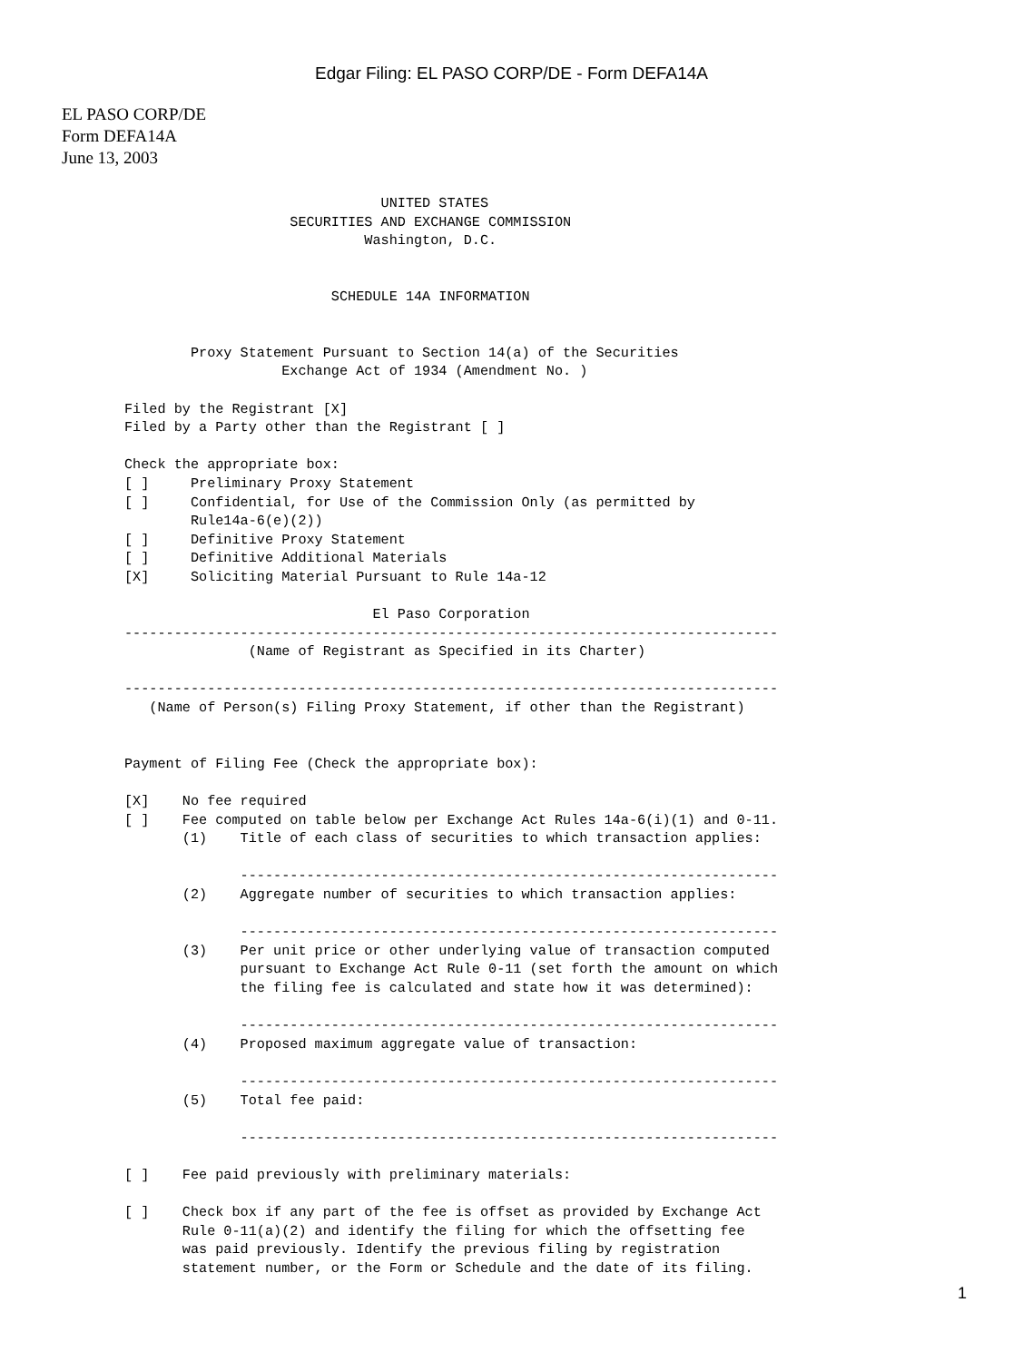Edgar Filing: EL PASO CORP/DE - Form DEFA14A
EL PASO CORP/DE
Form DEFA14A
June 13, 2003
                               UNITED STATES
                    SECURITIES AND EXCHANGE COMMISSION
                             Washington, D.C.


                         SCHEDULE 14A INFORMATION


        Proxy Statement Pursuant to Section 14(a) of the Securities
                   Exchange Act of 1934 (Amendment No. )

Filed by the Registrant [X]
Filed by a Party other than the Registrant [ ]

Check the appropriate box:
[ ]     Preliminary Proxy Statement
[ ]     Confidential, for Use of the Commission Only (as permitted by
        Rule14a-6(e)(2))
[ ]     Definitive Proxy Statement
[ ]     Definitive Additional Materials
[X]     Soliciting Material Pursuant to Rule 14a-12

                              El Paso Corporation
-------------------------------------------------------------------------------
               (Name of Registrant as Specified in its Charter)

-------------------------------------------------------------------------------
   (Name of Person(s) Filing Proxy Statement, if other than the Registrant)


Payment of Filing Fee (Check the appropriate box):

[X]    No fee required
[ ]    Fee computed on table below per Exchange Act Rules 14a-6(i)(1) and 0-11.
       (1)    Title of each class of securities to which transaction applies:

              -----------------------------------------------------------------
       (2)    Aggregate number of securities to which transaction applies:

              -----------------------------------------------------------------
       (3)    Per unit price or other underlying value of transaction computed
              pursuant to Exchange Act Rule 0-11 (set forth the amount on which
              the filing fee is calculated and state how it was determined):

              -----------------------------------------------------------------
       (4)    Proposed maximum aggregate value of transaction:

              -----------------------------------------------------------------
       (5)    Total fee paid:

              -----------------------------------------------------------------

[ ]    Fee paid previously with preliminary materials:

[ ]    Check box if any part of the fee is offset as provided by Exchange Act
       Rule 0-11(a)(2) and identify the filing for which the offsetting fee
       was paid previously. Identify the previous filing by registration
       statement number, or the Form or Schedule and the date of its filing.
1